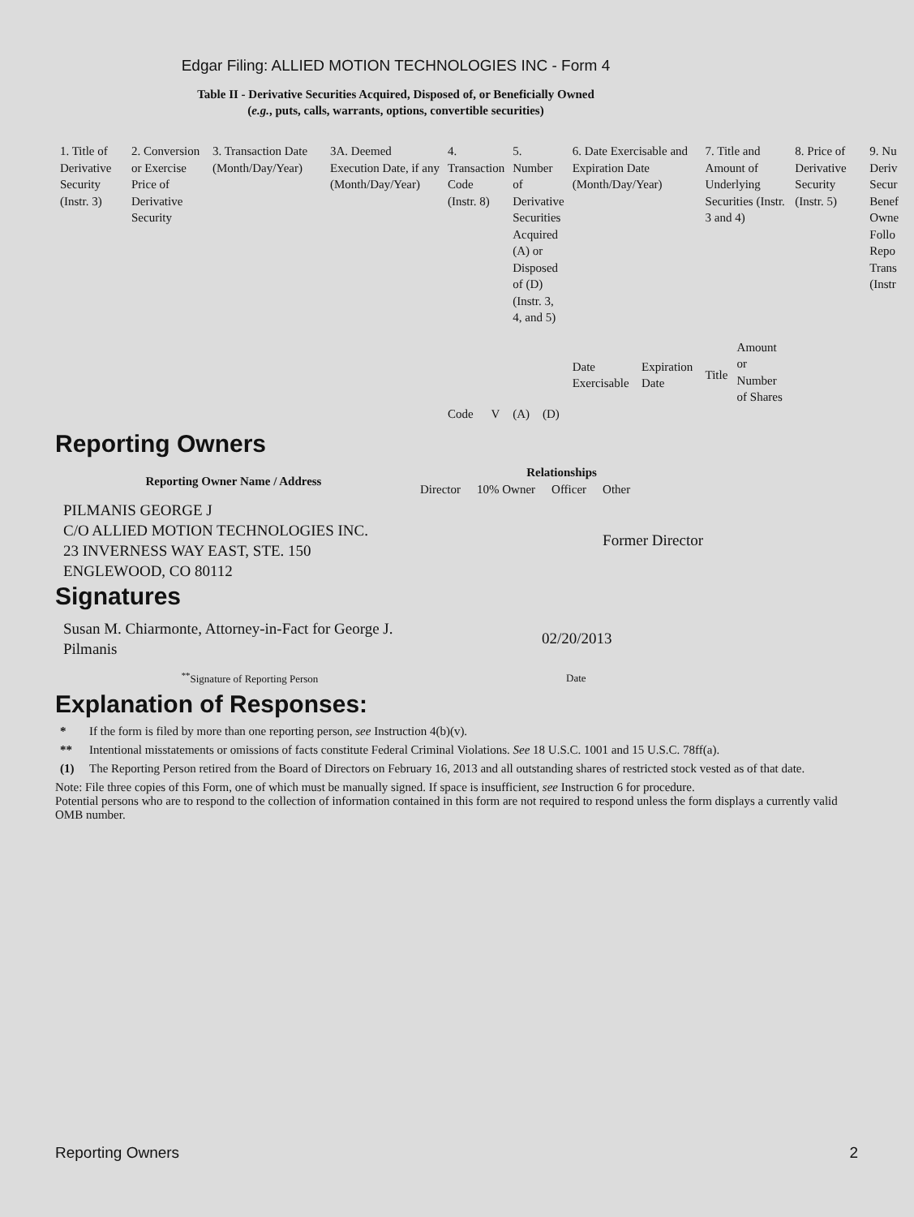Edgar Filing: ALLIED MOTION TECHNOLOGIES INC - Form 4
Table II - Derivative Securities Acquired, Disposed of, or Beneficially Owned
(e.g., puts, calls, warrants, options, convertible securities)
| 1. Title of Derivative Security (Instr. 3) | 2. Conversion or Exercise Price of Derivative Security | 3. Transaction Date (Month/Day/Year) | 3A. Deemed Execution Date, if any (Month/Day/Year) | 4. Transaction Code (Instr. 8) | | 5. Number of Derivative Securities Acquired (A) or Disposed of (D) (Instr. 3, 4, and 5) | | 6. Date Exercisable and Expiration Date (Month/Day/Year) | | 7. Title and Amount of Underlying Securities (Instr. 3 and 4) | | 8. Price of Derivative Security (Instr. 5) | 9. Nu Deriv Secur Benef Owne Follo Repo Trans (Instr |
| | | | | | | | | Date Exercisable | Expiration Date | Title | Amount or Number of Shares | | |
| | | | | Code | V | (A) | (D) | | | | | | |
Reporting Owners
| Reporting Owner Name / Address | Relationships | | | |
| --- | --- | --- | --- | --- |
| | Director | 10% Owner | Officer | Other |
| PILMANIS GEORGE J C/O ALLIED MOTION TECHNOLOGIES INC. 23 INVERNESS WAY EAST, STE. 150 ENGLEWOOD, CO 80112 | | | | Former Director |
Signatures
| Susan M. Chiarmonte, Attorney-in-Fact for George J. Pilmanis | 02/20/2013 |
| <sup>**</sup> Signature of Reporting Person | Date |
Explanation of Responses:
* If the form is filed by more than one reporting person, see Instruction 4(b)(v).
** Intentional misstatements or omissions of facts constitute Federal Criminal Violations. See 18 U.S.C. 1001 and 15 U.S.C. 78ff(a).
(1) The Reporting Person retired from the Board of Directors on February 16, 2013 and all outstanding shares of restricted stock vested as of that date.
Note: File three copies of this Form, one of which must be manually signed. If space is insufficient, see Instruction 6 for procedure.
Potential persons who are to respond to the collection of information contained in this form are not required to respond unless the form displays a currently valid OMB number.
Reporting Owners 2